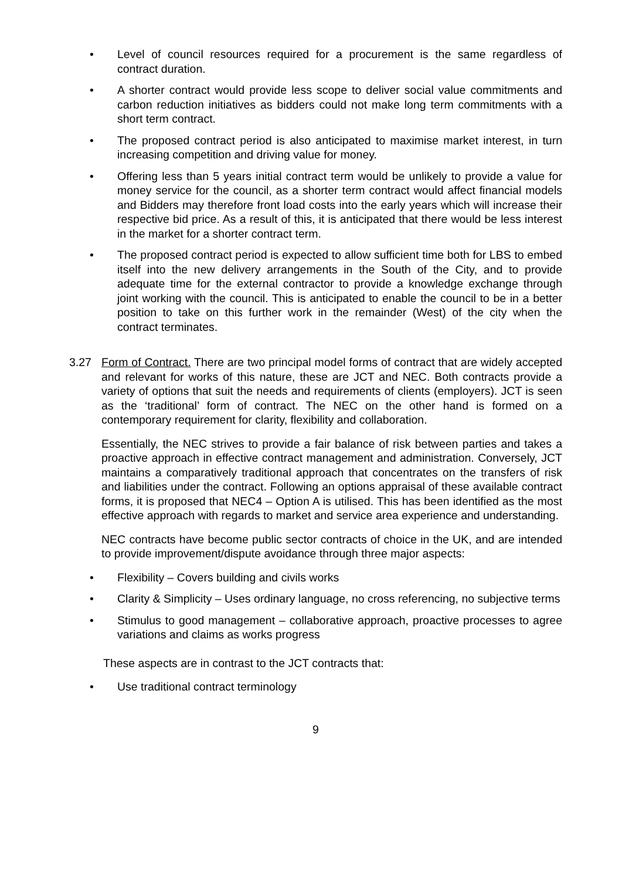• Level of council resources required for a procurement is the same regardless of contract duration.
• A shorter contract would provide less scope to deliver social value commitments and carbon reduction initiatives as bidders could not make long term commitments with a short term contract.
• The proposed contract period is also anticipated to maximise market interest, in turn increasing competition and driving value for money.
• Offering less than 5 years initial contract term would be unlikely to provide a value for money service for the council, as a shorter term contract would affect financial models and Bidders may therefore front load costs into the early years which will increase their respective bid price. As a result of this, it is anticipated that there would be less interest in the market for a shorter contract term.
• The proposed contract period is expected to allow sufficient time both for LBS to embed itself into the new delivery arrangements in the South of the City, and to provide adequate time for the external contractor to provide a knowledge exchange through joint working with the council. This is anticipated to enable the council to be in a better position to take on this further work in the remainder (West) of the city when the contract terminates.
3.27 Form of Contract. There are two principal model forms of contract that are widely accepted and relevant for works of this nature, these are JCT and NEC. Both contracts provide a variety of options that suit the needs and requirements of clients (employers). JCT is seen as the ‘traditional’ form of contract. The NEC on the other hand is formed on a contemporary requirement for clarity, flexibility and collaboration.
Essentially, the NEC strives to provide a fair balance of risk between parties and takes a proactive approach in effective contract management and administration. Conversely, JCT maintains a comparatively traditional approach that concentrates on the transfers of risk and liabilities under the contract. Following an options appraisal of these available contract forms, it is proposed that NEC4 – Option A is utilised. This has been identified as the most effective approach with regards to market and service area experience and understanding.
NEC contracts have become public sector contracts of choice in the UK, and are intended to provide improvement/dispute avoidance through three major aspects:
• Flexibility – Covers building and civils works
• Clarity & Simplicity – Uses ordinary language, no cross referencing, no subjective terms
• Stimulus to good management – collaborative approach, proactive processes to agree variations and claims as works progress
These aspects are in contrast to the JCT contracts that:
• Use traditional contract terminology
9